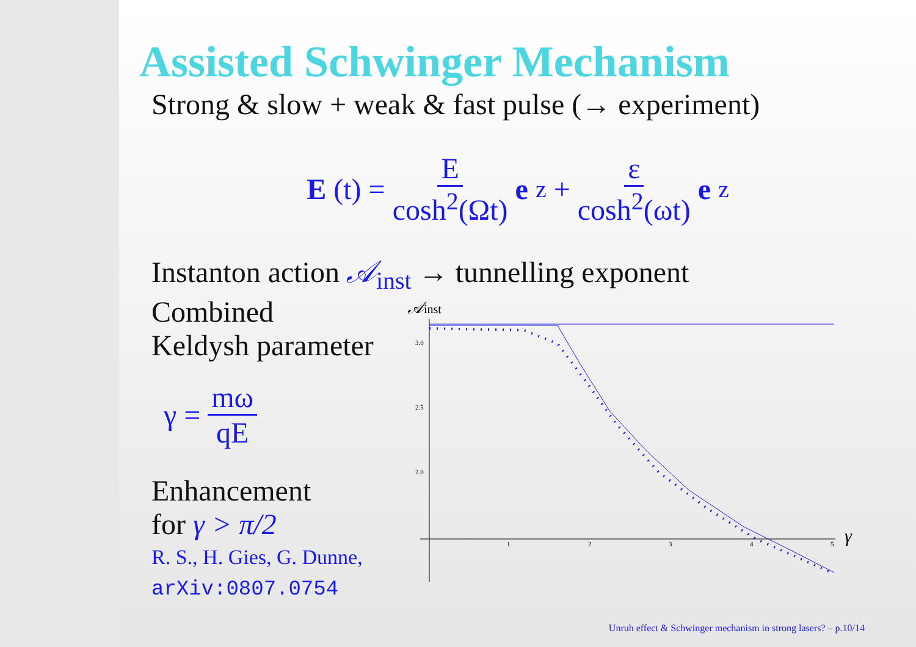Assisted Schwinger Mechanism
Strong & slow + weak & fast pulse (→ experiment)
E (t) = E cosh<sup>2</sup>(Ωt) e<sub>z</sub> + ε cosh<sup>2</sup>(ωt) e<sub>z</sub>
Instanton action 𝒜<sub>inst</sub> → tunnelling exponent
Combined
Keldysh parameter
γ = mω qE
Enhancement
for γ > π/2
R. S., H. Gies, G. Dunne,
arXiv:0807.0754
𝒜inst
3.0
2.5
2.0
1
2
3
4
5
γ
Unruh effect & Schwinger mechanism in strong lasers? – p.10/14